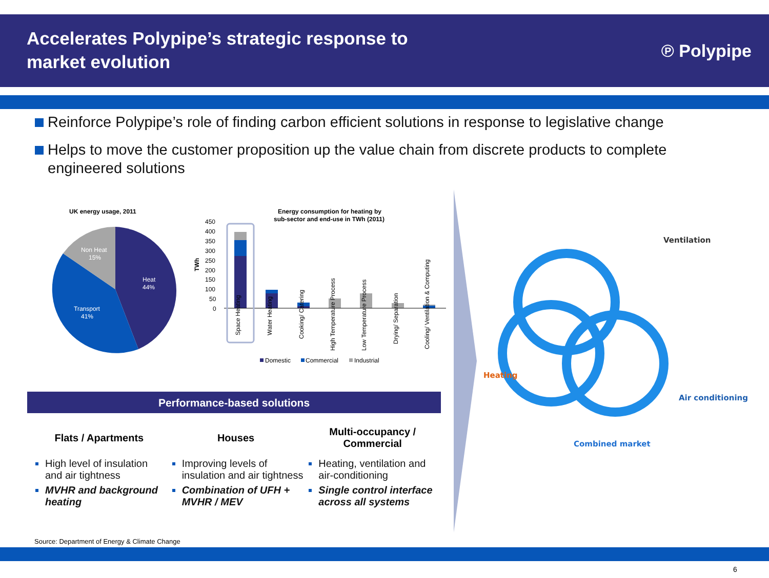Accelerates Polypipe’s strategic response to market evolution
℗ Polypipe
Reinforce Polypipe’s role of finding carbon efficient solutions in response to legislative change
Helps to move the customer proposition up the value chain from discrete products to complete engineered solutions
UK energy usage, 2011
Non Heat
15%
Heat
44%
Transport
41%
Energy consumption for heating by
sub-sector and end-use in TWh (2011)
450
400
350
300
250
200
150
100
50
0
TWh
Space Heating
Water Heating
Cooking/ Catering
High Temperature Process
Low Temperature Process
Drying/ Separation
Cooling/ Ventilation & Computing
Domestic
Commercial
Industrial
Ventilation
Heating
Air conditioning
Combined market
Performance-based solutions
Flats / Apartments
High level of insulation and air tightness
MVHR and background heating
Houses
Improving levels of insulation and air tightness
Combination of UFH + MVHR / MEV
Multi-occupancy / Commercial
Heating, ventilation and air-conditioning
Single control interface across all systems
Source: Department of Energy & Climate Change
6